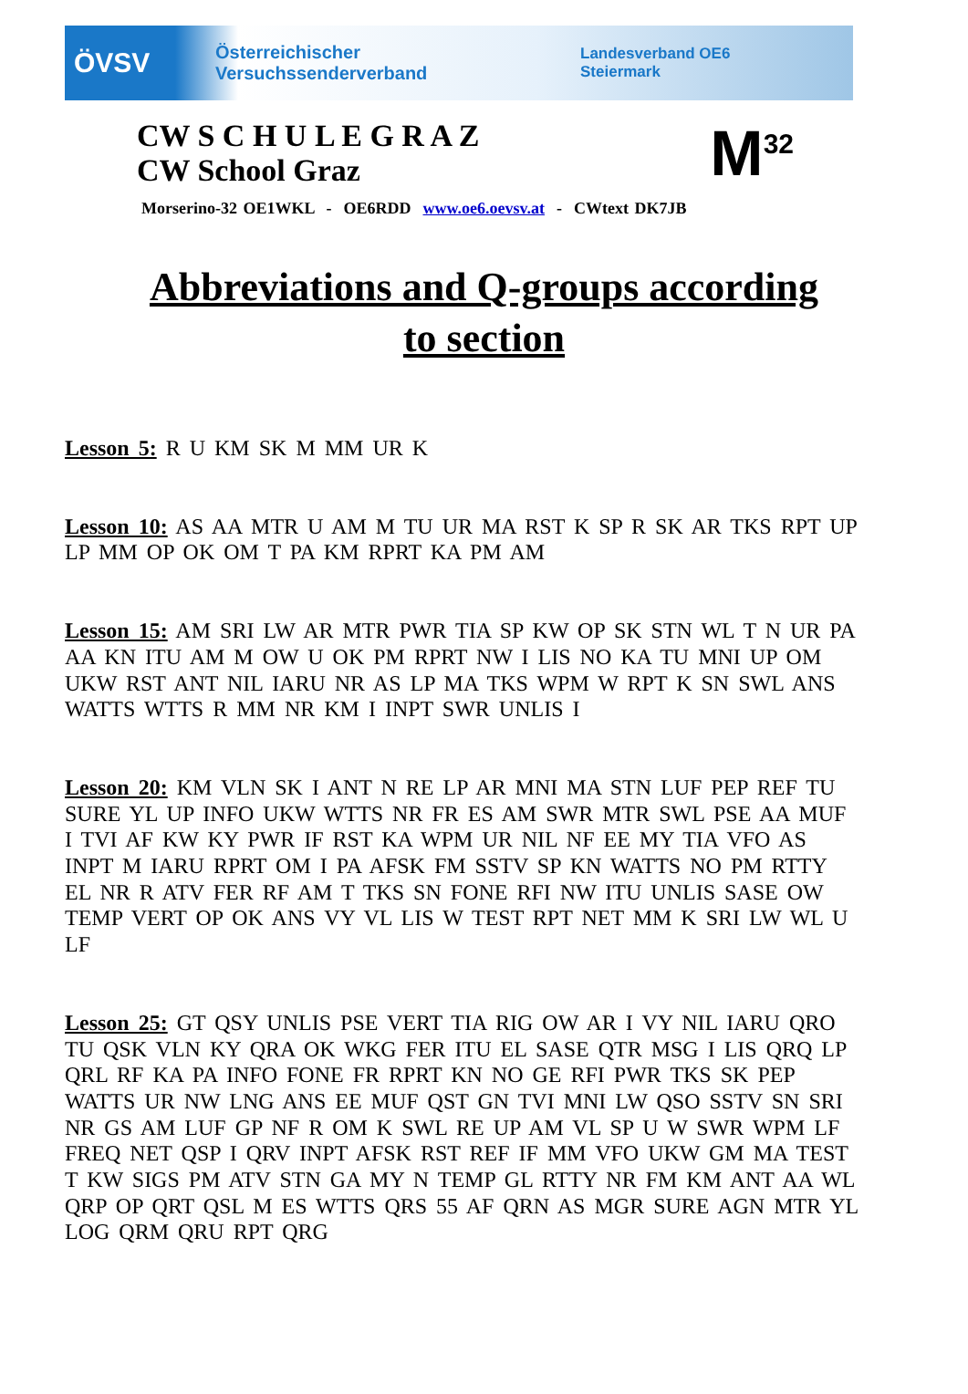ÖVSV
Österreichischer
Versuchssenderverband
Landesverband OE6
Steiermark
CW S C H U L E G R A Z
CW School Graz
M<sup>32</sup>
Morserino-32 OE1WKL - OE6RDD www.oe6.oevsv.at - CWtext DK7JB
Abbreviations and Q-groups according to section
Lesson 5: R U KM SK M MM UR K
Lesson 10: AS AA MTR U AM M TU UR MA RST K SP R SK AR TKS RPT UP LP MM OP OK OM T PA KM RPRT KA PM AM
Lesson 15: AM SRI LW AR MTR PWR TIA SP KW OP SK STN WL T N UR PA AA KN ITU AM M OW U OK PM RPRT NW I LIS NO KA TU MNI UP OM UKW RST ANT NIL IARU NR AS LP MA TKS WPM W RPT K SN SWL ANS WATTS WTTS R MM NR KM I INPT SWR UNLIS I
Lesson 20: KM VLN SK I ANT N RE LP AR MNI MA STN LUF PEP REF TU SURE YL UP INFO UKW WTTS NR FR ES AM SWR MTR SWL PSE AA MUF I TVI AF KW KY PWR IF RST KA WPM UR NIL NF EE MY TIA VFO AS INPT M IARU RPRT OM I PA AFSK FM SSTV SP KN WATTS NO PM RTTY EL NR R ATV FER RF AM T TKS SN FONE RFI NW ITU UNLIS SASE OW TEMP VERT OP OK ANS VY VL LIS W TEST RPT NET MM K SRI LW WL U LF
Lesson 25: GT QSY UNLIS PSE VERT TIA RIG OW AR I VY NIL IARU QRO TU QSK VLN KY QRA OK WKG FER ITU EL SASE QTR MSG I LIS QRQ LP QRL RF KA PA INFO FONE FR RPRT KN NO GE RFI PWR TKS SK PEP WATTS UR NW LNG ANS EE MUF QST GN TVI MNI LW QSO SSTV SN SRI NR GS AM LUF GP NF R OM K SWL RE UP AM VL SP U W SWR WPM LF FREQ NET QSP I QRV INPT AFSK RST REF IF MM VFO UKW GM MA TEST T KW SIGS PM ATV STN GA MY N TEMP GL RTTY NR FM KM ANT AA WL QRP OP QRT QSL M ES WTTS QRS 55 AF QRN AS MGR SURE AGN MTR YL LOG QRM QRU RPT QRG